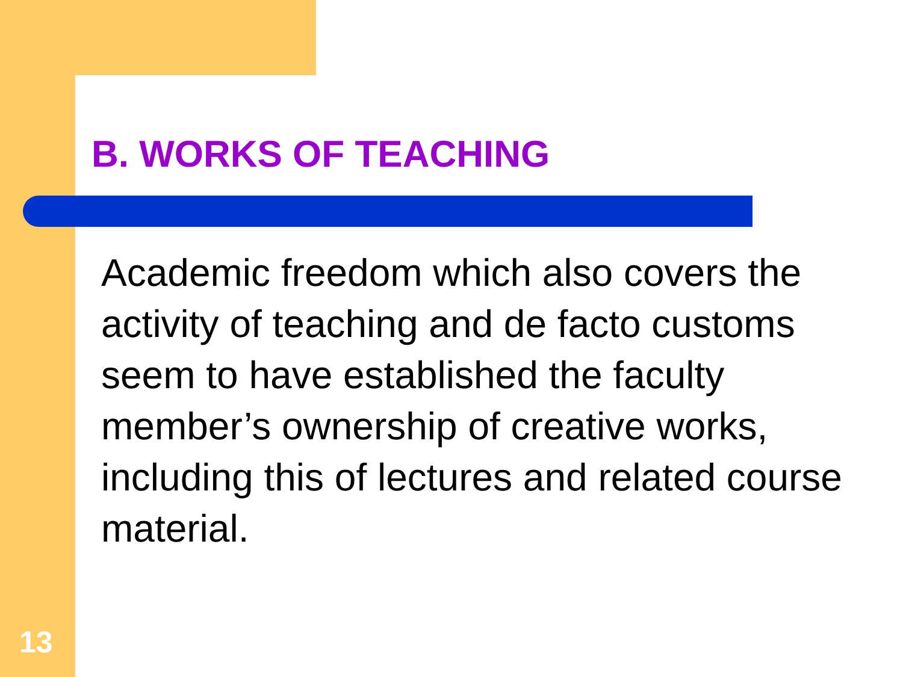B. WORKS OF TEACHING
Academic freedom which also covers the activity of teaching and de facto customs seem to have established the faculty member’s ownership of creative works, including this of lectures and related course material.
13